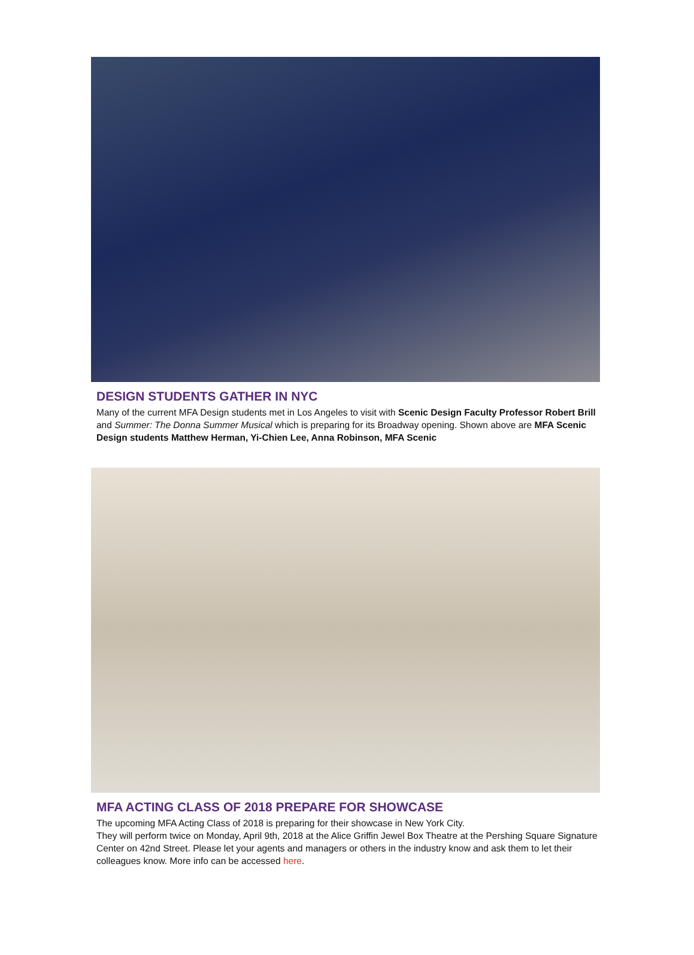DESIGN STUDENTS GATHER IN NYC
Many of the current MFA Design students met in Los Angeles to visit with Scenic Design Faculty Professor Robert Brill and Summer: The Donna Summer Musical which is preparing for its Broadway opening. Shown above are MFA Scenic Design students Matthew Herman, Yi-Chien Lee, Anna Robinson, MFA Scenic
MFA ACTING CLASS OF 2018 PREPARE FOR SHOWCASE
The upcoming MFA Acting Class of 2018 is preparing for their showcase in New York City.
They will perform twice on Monday, April 9th, 2018 at the Alice Griffin Jewel Box Theatre at the Pershing Square Signature Center on 42nd Street. Please let your agents and managers or others in the industry know and ask them to let their colleagues know. More info can be accessed here.